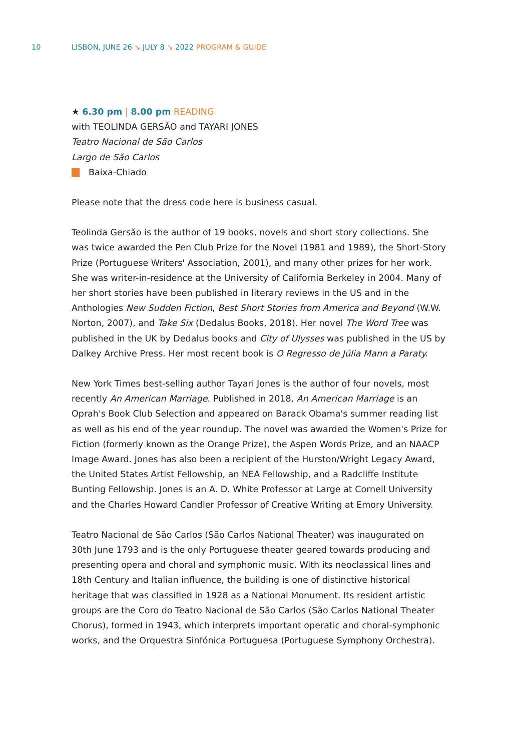10
LISBON, JUNE 26 ↘ JULY 8 ↘ 2022 PROGRAM & GUIDE
★ 6.30 pm | 8.00 pm READING
with TEOLINDA GERSÃO and TAYARI JONES
Teatro Nacional de São Carlos
Largo de São Carlos
Baixa-Chiado
Please note that the dress code here is business casual.
Teolinda Gersão is the author of 19 books, novels and short story collections. She was twice awarded the Pen Club Prize for the Novel (1981 and 1989), the Short-Story Prize (Portuguese Writers' Association, 2001), and many other prizes for her work. She was writer-in-residence at the University of California Berkeley in 2004. Many of her short stories have been published in literary reviews in the US and in the Anthologies New Sudden Fiction, Best Short Stories from America and Beyond (W.W. Norton, 2007), and Take Six (Dedalus Books, 2018). Her novel The Word Tree was published in the UK by Dedalus books and City of Ulysses was published in the US by Dalkey Archive Press. Her most recent book is O Regresso de Júlia Mann a Paraty.
New York Times best-selling author Tayari Jones is the author of four novels, most recently An American Marriage. Published in 2018, An American Marriage is an Oprah's Book Club Selection and appeared on Barack Obama's summer reading list as well as his end of the year roundup. The novel was awarded the Women's Prize for Fiction (formerly known as the Orange Prize), the Aspen Words Prize, and an NAACP Image Award. Jones has also been a recipient of the Hurston/Wright Legacy Award, the United States Artist Fellowship, an NEA Fellowship, and a Radcliffe Institute Bunting Fellowship. Jones is an A. D. White Professor at Large at Cornell University and the Charles Howard Candler Professor of Creative Writing at Emory University.
Teatro Nacional de São Carlos (São Carlos National Theater) was inaugurated on 30th June 1793 and is the only Portuguese theater geared towards producing and presenting opera and choral and symphonic music. With its neoclassical lines and 18th Century and Italian influence, the building is one of distinctive historical heritage that was classified in 1928 as a National Monument. Its resident artistic groups are the Coro do Teatro Nacional de São Carlos (São Carlos National Theater Chorus), formed in 1943, which interprets important operatic and choral-symphonic works, and the Orquestra Sinfónica Portuguesa (Portuguese Symphony Orchestra).